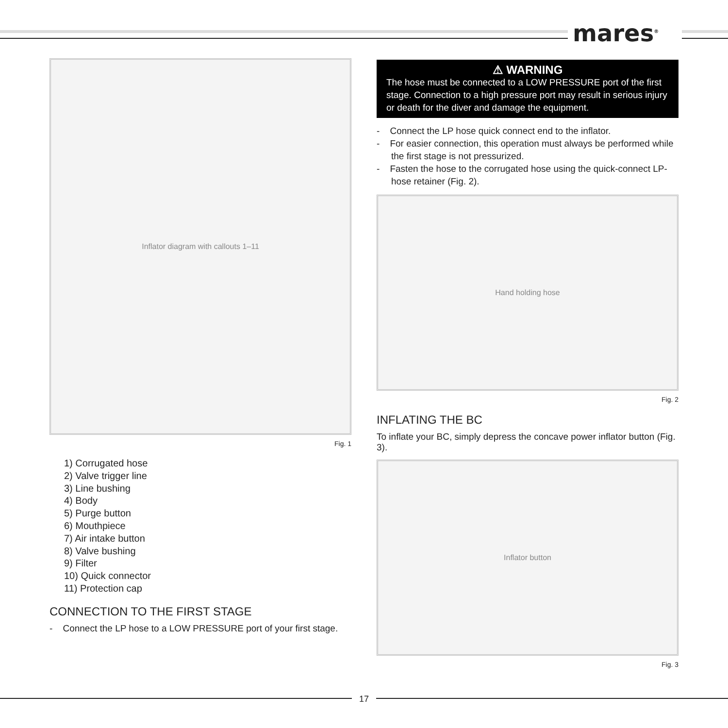mares<sup>®</sup>
Inflator diagram with callouts 1–11
Fig. 1
1) Corrugated hose
2) Valve trigger line
3) Line bushing
4) Body
5) Purge button
6) Mouthpiece
7) Air intake button
8) Valve bushing
9) Filter
10) Quick connector
11) Protection cap
CONNECTION TO THE FIRST STAGE
- Connect the LP hose to a LOW PRESSURE port of your first stage.
⚠ WARNING
The hose must be connected to a LOW PRESSURE port of the first stage. Connection to a high pressure port may result in serious injury or death for the diver and damage the equipment.
- Connect the LP hose quick connect end to the inflator.
- For easier connection, this operation must always be performed while the first stage is not pressurized.
- Fasten the hose to the corrugated hose using the quick-connect LP-hose retainer (Fig. 2).
Hand holding hose
Fig. 2
INFLATING THE BC
To inflate your BC, simply depress the concave power inflator button (Fig. 3).
Inflator button
Fig. 3
17